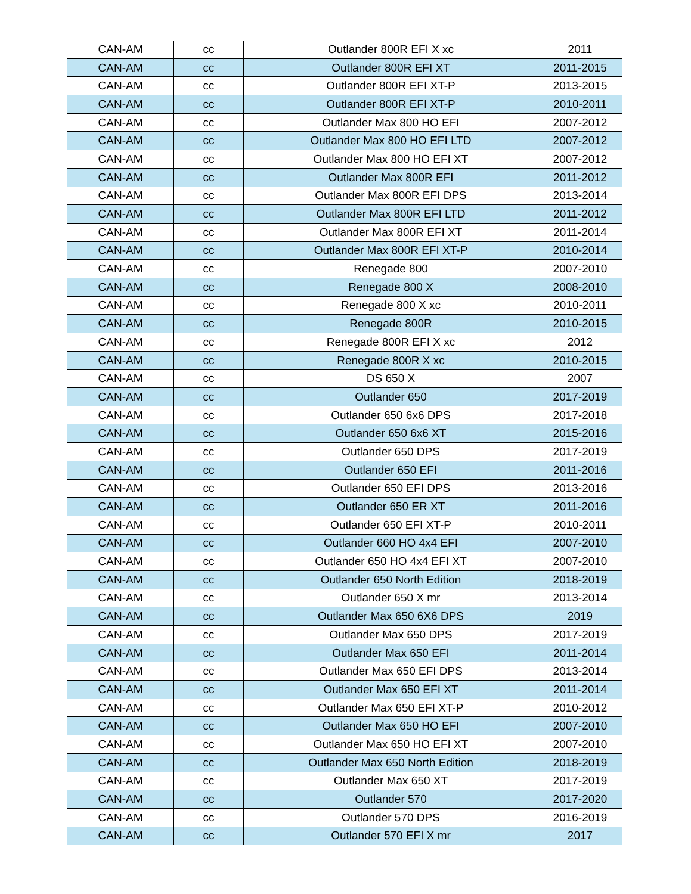| CAN-AM | cc | Outlander 800R EFI X xc | 2011 |
| CAN-AM | cc | Outlander 800R EFI XT | 2011-2015 |
| CAN-AM | cc | Outlander 800R EFI XT-P | 2013-2015 |
| CAN-AM | cc | Outlander 800R EFI XT-P | 2010-2011 |
| CAN-AM | cc | Outlander Max 800 HO EFI | 2007-2012 |
| CAN-AM | cc | Outlander Max 800 HO EFI LTD | 2007-2012 |
| CAN-AM | cc | Outlander Max 800 HO EFI XT | 2007-2012 |
| CAN-AM | cc | Outlander Max 800R EFI | 2011-2012 |
| CAN-AM | cc | Outlander Max 800R EFI DPS | 2013-2014 |
| CAN-AM | cc | Outlander Max 800R EFI LTD | 2011-2012 |
| CAN-AM | cc | Outlander Max 800R EFI XT | 2011-2014 |
| CAN-AM | cc | Outlander Max 800R EFI XT-P | 2010-2014 |
| CAN-AM | cc | Renegade 800 | 2007-2010 |
| CAN-AM | cc | Renegade 800 X | 2008-2010 |
| CAN-AM | cc | Renegade 800 X xc | 2010-2011 |
| CAN-AM | cc | Renegade 800R | 2010-2015 |
| CAN-AM | cc | Renegade 800R EFI X xc | 2012 |
| CAN-AM | cc | Renegade 800R X xc | 2010-2015 |
| CAN-AM | cc | DS 650 X | 2007 |
| CAN-AM | cc | Outlander 650 | 2017-2019 |
| CAN-AM | cc | Outlander 650 6x6 DPS | 2017-2018 |
| CAN-AM | cc | Outlander 650 6x6 XT | 2015-2016 |
| CAN-AM | cc | Outlander 650 DPS | 2017-2019 |
| CAN-AM | cc | Outlander 650 EFI | 2011-2016 |
| CAN-AM | cc | Outlander 650 EFI DPS | 2013-2016 |
| CAN-AM | cc | Outlander 650 ER XT | 2011-2016 |
| CAN-AM | cc | Outlander 650 EFI XT-P | 2010-2011 |
| CAN-AM | cc | Outlander 660 HO 4x4 EFI | 2007-2010 |
| CAN-AM | cc | Outlander 650 HO 4x4 EFI XT | 2007-2010 |
| CAN-AM | cc | Outlander 650 North Edition | 2018-2019 |
| CAN-AM | cc | Outlander 650 X mr | 2013-2014 |
| CAN-AM | cc | Outlander Max 650 6X6 DPS | 2019 |
| CAN-AM | cc | Outlander Max 650 DPS | 2017-2019 |
| CAN-AM | cc | Outlander Max 650 EFI | 2011-2014 |
| CAN-AM | cc | Outlander Max 650 EFI DPS | 2013-2014 |
| CAN-AM | cc | Outlander Max 650 EFI XT | 2011-2014 |
| CAN-AM | cc | Outlander Max 650 EFI XT-P | 2010-2012 |
| CAN-AM | cc | Outlander Max 650 HO EFI | 2007-2010 |
| CAN-AM | cc | Outlander Max 650 HO EFI XT | 2007-2010 |
| CAN-AM | cc | Outlander Max 650 North Edition | 2018-2019 |
| CAN-AM | cc | Outlander Max 650 XT | 2017-2019 |
| CAN-AM | cc | Outlander 570 | 2017-2020 |
| CAN-AM | cc | Outlander 570 DPS | 2016-2019 |
| CAN-AM | cc | Outlander 570 EFI X mr | 2017 |